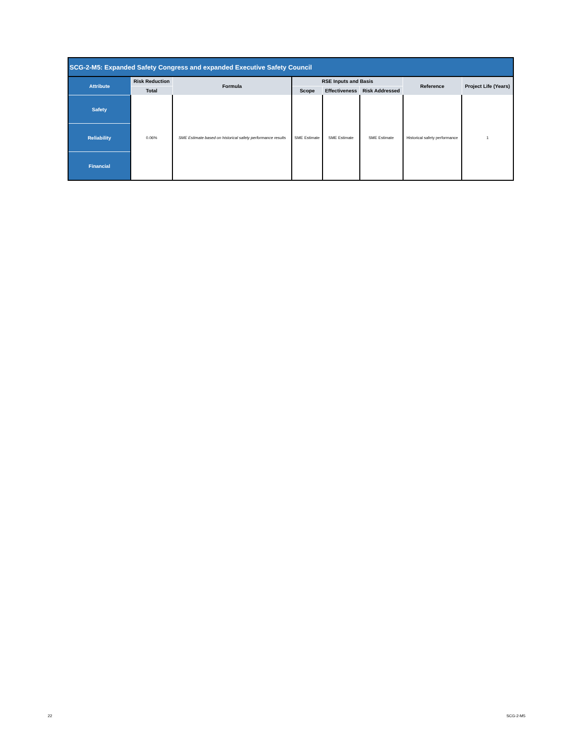| SCG-2-M5: Expanded Safety Congress and expanded Executive Safety Council | | | | | | | |
| --- | --- | --- | --- | --- | --- | --- | --- |
| Attribute | Risk Reduction | Formula | RSE Inputs and Basis | | | Reference | Project Life (Years) |
| | Total | | Scope | Effectiveness | Risk Addressed | | |
| Safety | 0.06% | SME Estimate based on historical safety performance results | SME Estimate | SME Estimate | SME Estimate | Historical safety performance | 1 |
| Reliability | | | | | | | |
| Financial | | | | | | | |
22 SCG-2-M5